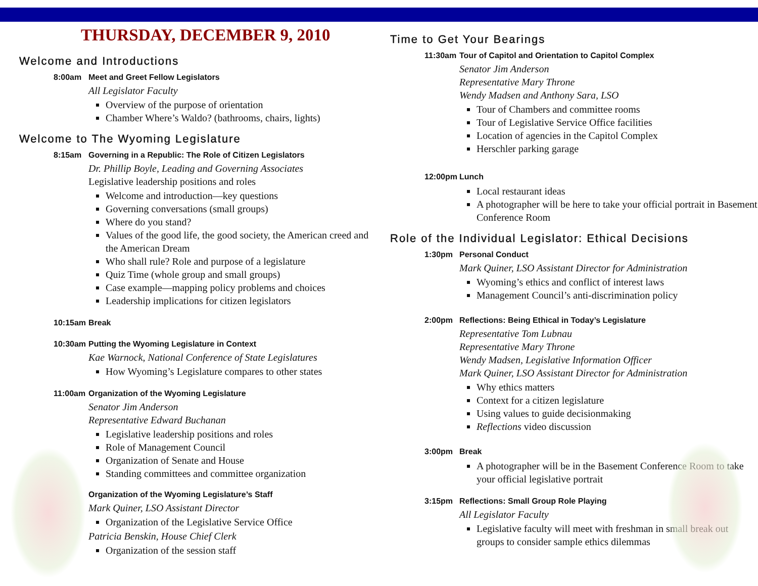THURSDAY, DECEMBER 9, 2010
Welcome and Introductions
8:00am Meet and Greet Fellow Legislators
All Legislator Faculty
Overview of the purpose of orientation
Chamber Where’s Waldo? (bathrooms, chairs, lights)
Welcome to The Wyoming Legislature
8:15am Governing in a Republic: The Role of Citizen Legislators
Dr. Phillip Boyle, Leading and Governing Associates
Legislative leadership positions and roles
Welcome and introduction—key questions
Governing conversations (small groups)
Where do you stand?
Values of the good life, the good society, the American creed and the American Dream
Who shall rule? Role and purpose of a legislature
Quiz Time (whole group and small groups)
Case example—mapping policy problems and choices
Leadership implications for citizen legislators
10:15am Break
10:30am Putting the Wyoming Legislature in Context
Kae Warnock, National Conference of State Legislatures
How Wyoming’s Legislature compares to other states
11:00am Organization of the Wyoming Legislature
Senator Jim Anderson
Representative Edward Buchanan
Legislative leadership positions and roles
Role of Management Council
Organization of Senate and House
Standing committees and committee organization
Organization of the Wyoming Legislature’s Staff
Mark Quiner, LSO Assistant Director
Organization of the Legislative Service Office
Patricia Benskin, House Chief Clerk
Organization of the session staff
Time to Get Your Bearings
11:30am Tour of Capitol and Orientation to Capitol Complex
Senator Jim Anderson
Representative Mary Throne
Wendy Madsen and Anthony Sara, LSO
Tour of Chambers and committee rooms
Tour of Legislative Service Office facilities
Location of agencies in the Capitol Complex
Herschler parking garage
12:00pm Lunch
Local restaurant ideas
A photographer will be here to take your official portrait in Basement Conference Room
Role of the Individual Legislator: Ethical Decisions
1:30pm Personal Conduct
Mark Quiner, LSO Assistant Director for Administration
Wyoming’s ethics and conflict of interest laws
Management Council’s anti-discrimination policy
2:00pm Reflections: Being Ethical in Today’s Legislature
Representative Tom Lubnau
Representative Mary Throne
Wendy Madsen, Legislative Information Officer
Mark Quiner, LSO Assistant Director for Administration
Why ethics matters
Context for a citizen legislature
Using values to guide decisionmaking
Reflections video discussion
3:00pm Break
A photographer will be in the Basement Conference Room to take your official legislative portrait
3:15pm Reflections: Small Group Role Playing
All Legislator Faculty
Legislative faculty will meet with freshman in small break out groups to consider sample ethics dilemmas